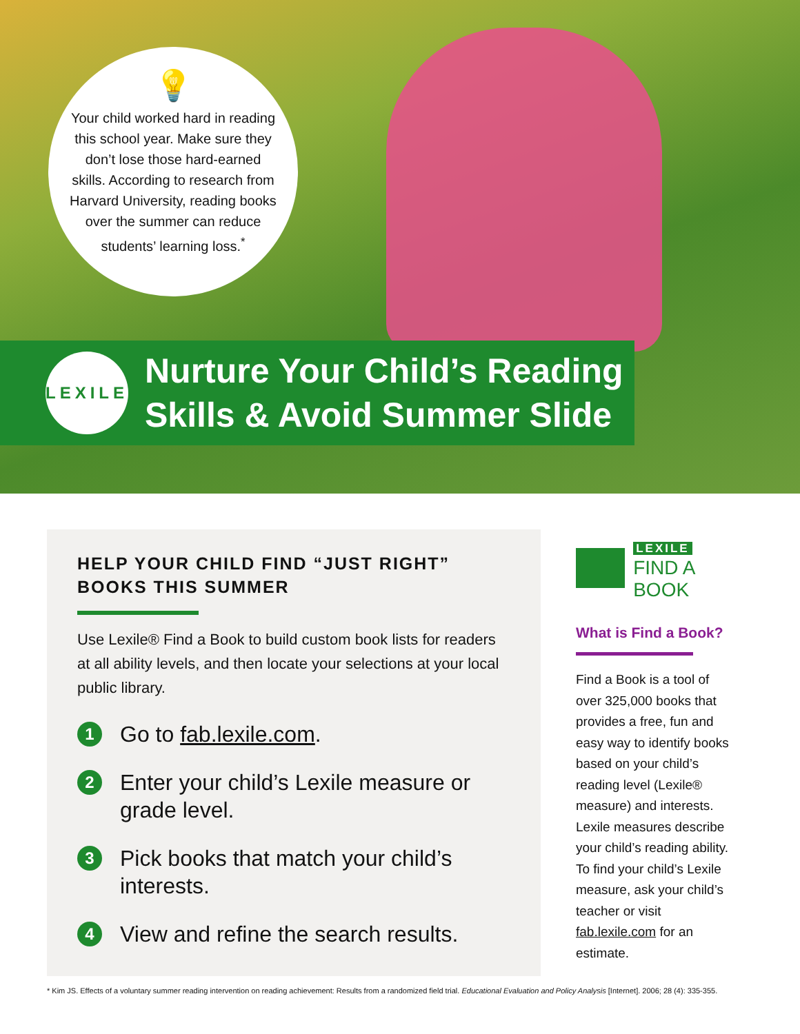💡
Your child worked hard in reading this school year. Make sure they don’t lose those hard-earned skills. According to research from Harvard University, reading books over the summer can reduce students’ learning loss.<sup>*</sup>
LEXILE
Nurture Your Child’s Reading Skills & Avoid Summer Slide
HELP YOUR CHILD FIND “JUST RIGHT” BOOKS THIS SUMMER
Use Lexile® Find a Book to build custom book lists for readers at all ability levels, and then locate your selections at your local public library.
1 Go to fab.lexile.com.
2 Enter your child’s Lexile measure or grade level.
3 Pick books that match your child’s interests.
4 View and refine the search results.
LEXILE
FIND A BOOK
What is Find a Book?
Find a Book is a tool of over 325,000 books that provides a free, fun and easy way to identify books based on your child’s reading level (Lexile® measure) and interests. Lexile measures describe your child’s reading ability. To find your child’s Lexile measure, ask your child’s teacher or visit fab.lexile.com for an estimate.
* Kim JS. Effects of a voluntary summer reading intervention on reading achievement: Results from a randomized field trial. Educational Evaluation and Policy Analysis [Internet]. 2006; 28 (4): 335-355.